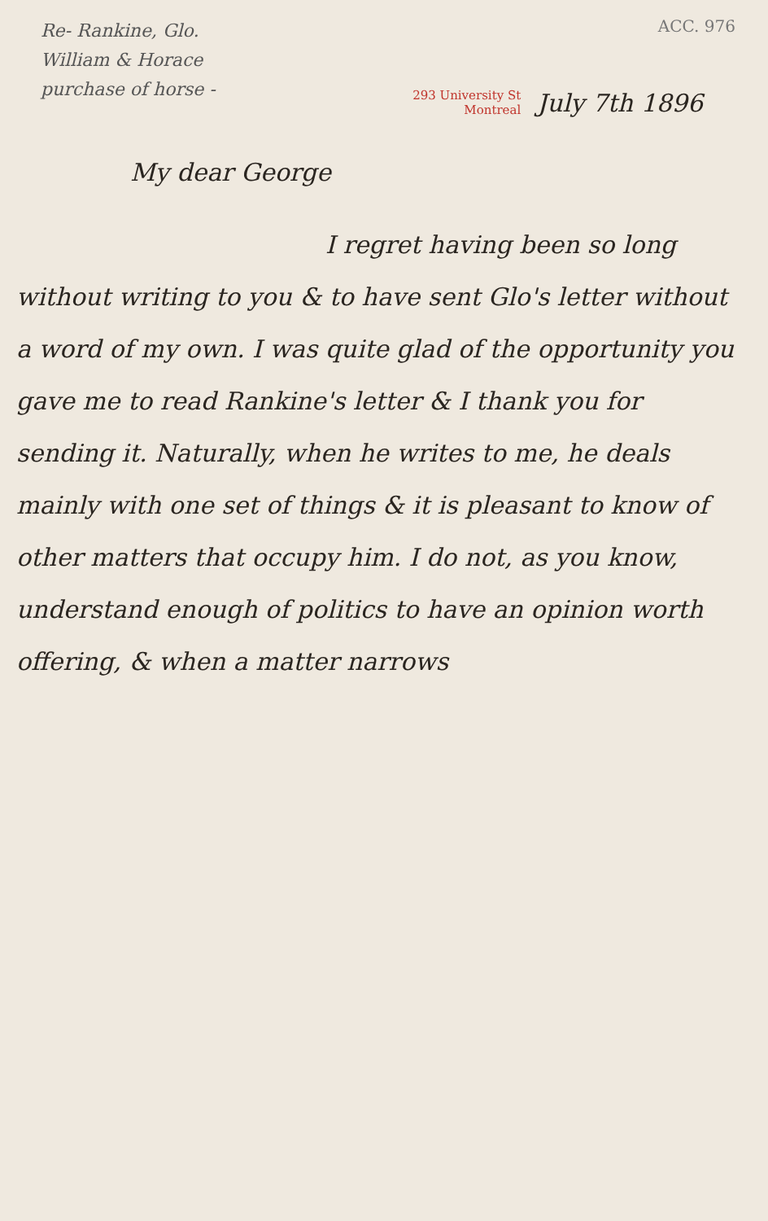Re- Rankine, Glo.
William & Horace
purchase of horse -
ACC. 976
293 University St
Montreal
July 7th 1896
My dear George
I regret having been so long without writing to you & to have sent Glo's letter without a word of my own. I was quite glad of the opportunity you gave me to read Rankine's letter & I thank you for sending it. Naturally, when he writes to me, he deals mainly with one set of things & it is pleasant to know of other matters that occupy him. I do not, as you know, understand enough of politics to have an opinion worth offering, & when a matter narrows